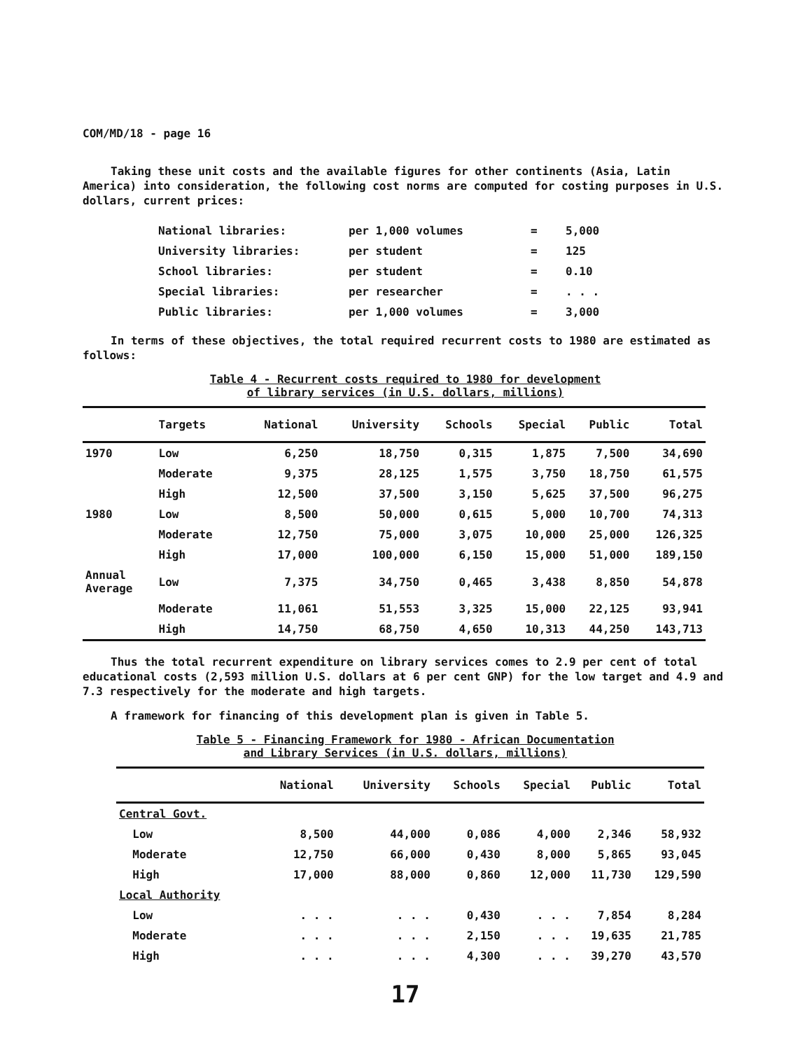COM/MD/18 - page 16
Taking these unit costs and the available figures for other continents (Asia, Latin America) into consideration, the following cost norms are computed for costing purposes in U.S. dollars, current prices:
| National libraries: | per 1,000 volumes | = | 5,000 |
| University libraries: | per student | = | 125 |
| School libraries: | per student | = | 0.10 |
| Special libraries: | per researcher | = | . . . |
| Public libraries: | per 1,000 volumes | = | 3,000 |
In terms of these objectives, the total required recurrent costs to 1980 are estimated as follows:
Table 4 - Recurrent costs required to 1980 for development
of library services (in U.S. dollars, millions)
| | Targets | National | University | Schools | Special | Public | Total |
| --- | --- | --- | --- | --- | --- | --- | --- |
| 1970 | Low | 6,250 | 18,750 | 0,315 | 1,875 | 7,500 | 34,690 |
| | Moderate | 9,375 | 28,125 | 1,575 | 3,750 | 18,750 | 61,575 |
| | High | 12,500 | 37,500 | 3,150 | 5,625 | 37,500 | 96,275 |
| 1980 | Low | 8,500 | 50,000 | 0,615 | 5,000 | 10,700 | 74,313 |
| | Moderate | 12,750 | 75,000 | 3,075 | 10,000 | 25,000 | 126,325 |
| | High | 17,000 | 100,000 | 6,150 | 15,000 | 51,000 | 189,150 |
| Annual Average | Low | 7,375 | 34,750 | 0,465 | 3,438 | 8,850 | 54,878 |
| | Moderate | 11,061 | 51,553 | 3,325 | 15,000 | 22,125 | 93,941 |
| | High | 14,750 | 68,750 | 4,650 | 10,313 | 44,250 | 143,713 |
Thus the total recurrent expenditure on library services comes to 2.9 per cent of total educational costs (2,593 million U.S. dollars at 6 per cent GNP) for the low target and 4.9 and 7.3 respectively for the moderate and high targets.
A framework for financing of this development plan is given in Table 5.
Table 5 - Financing Framework for 1980 - African Documentation
and Library Services (in U.S. dollars, millions)
| | National | University | Schools | Special | Public | Total |
| --- | --- | --- | --- | --- | --- | --- |
| Central Govt. | | | | | | |
| Low | 8,500 | 44,000 | 0,086 | 4,000 | 2,346 | 58,932 |
| Moderate | 12,750 | 66,000 | 0,430 | 8,000 | 5,865 | 93,045 |
| High | 17,000 | 88,000 | 0,860 | 12,000 | 11,730 | 129,590 |
| Local Authority | | | | | | |
| Low | . . . | . . . | 0,430 | . . . | 7,854 | 8,284 |
| Moderate | . . . | . . . | 2,150 | . . . | 19,635 | 21,785 |
| High | . . . | . . . | 4,300 | . . . | 39,270 | 43,570 |
17